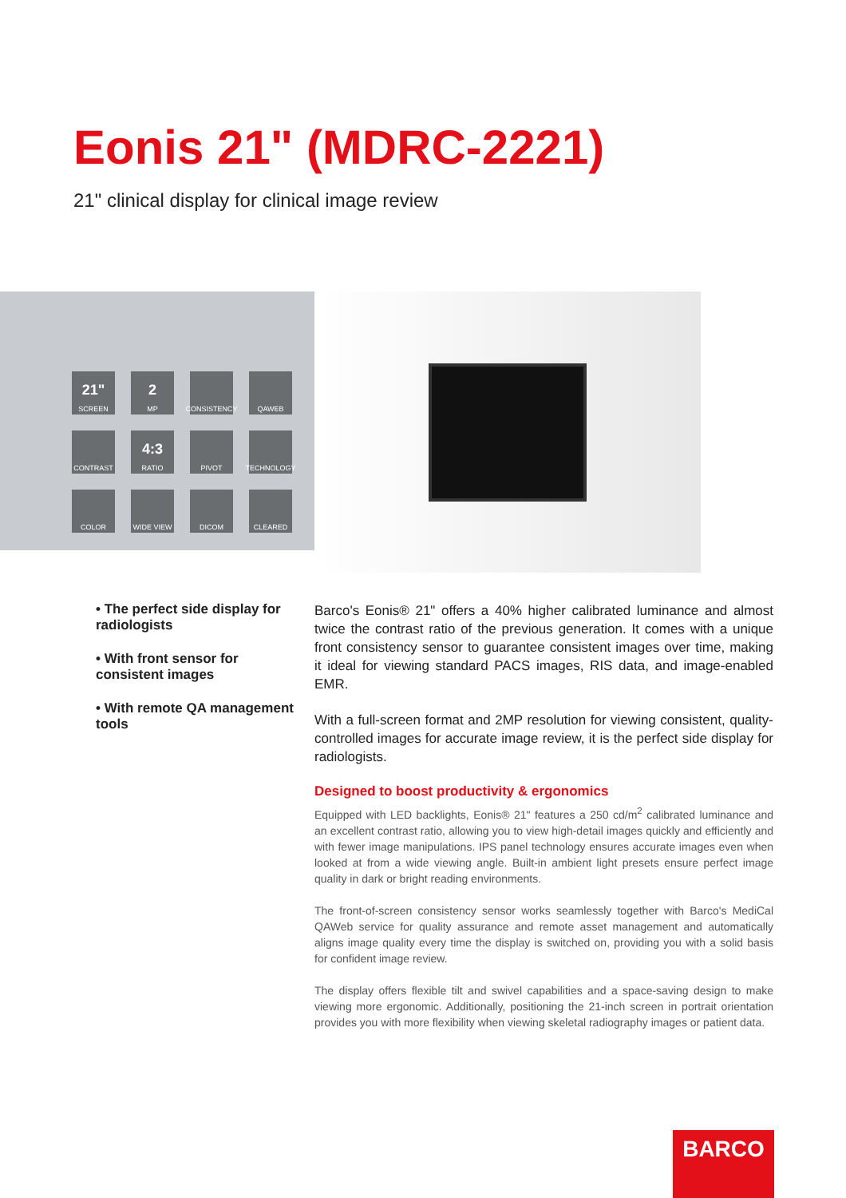Eonis 21" (MDRC-2221)
21" clinical display for clinical image review
21"
SCREEN
2
MP
CONSISTENCY
QAWEB
CONTRAST
4:3
RATIO
PIVOT
TECHNOLOGY
COLOR
WIDE VIEW
DICOM
CLEARED
• The perfect side display for radiologists
• With front sensor for consistent images
• With remote QA management tools
Barco's Eonis® 21" offers a 40% higher calibrated luminance and almost twice the contrast ratio of the previous generation. It comes with a unique front consistency sensor to guarantee consistent images over time, making it ideal for viewing standard PACS images, RIS data, and image-enabled EMR.
With a full-screen format and 2MP resolution for viewing consistent, quality-controlled images for accurate image review, it is the perfect side display for radiologists.
Designed to boost productivity & ergonomics
Equipped with LED backlights, Eonis® 21" features a 250 cd/m<sup>2</sup> calibrated luminance and an excellent contrast ratio, allowing you to view high-detail images quickly and efficiently and with fewer image manipulations. IPS panel technology ensures accurate images even when looked at from a wide viewing angle. Built-in ambient light presets ensure perfect image quality in dark or bright reading environments.
The front-of-screen consistency sensor works seamlessly together with Barco's MediCal QAWeb service for quality assurance and remote asset management and automatically aligns image quality every time the display is switched on, providing you with a solid basis for confident image review.
The display offers flexible tilt and swivel capabilities and a space-saving design to make viewing more ergonomic. Additionally, positioning the 21-inch screen in portrait orientation provides you with more flexibility when viewing skeletal radiography images or patient data.
BARCO